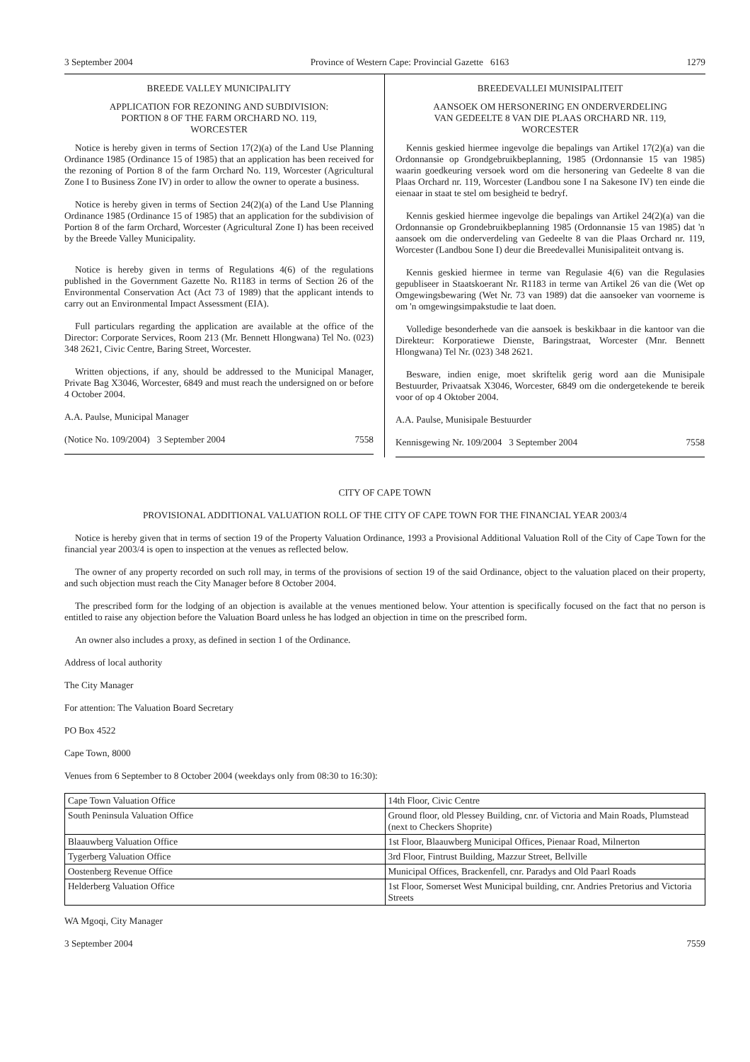3 September 2004 Province of Western Cape: Provincial Gazette 6163 1279
BREEDE VALLEY MUNICIPALITY
APPLICATION FOR REZONING AND SUBDIVISION:
PORTION 8 OF THE FARM ORCHARD NO. 119,
WORCESTER
Notice is hereby given in terms of Section 17(2)(a) of the Land Use Planning Ordinance 1985 (Ordinance 15 of 1985) that an application has been received for the rezoning of Portion 8 of the farm Orchard No. 119, Worcester (Agricultural Zone I to Business Zone IV) in order to allow the owner to operate a business.
Notice is hereby given in terms of Section 24(2)(a) of the Land Use Planning Ordinance 1985 (Ordinance 15 of 1985) that an application for the subdivision of Portion 8 of the farm Orchard, Worcester (Agricultural Zone I) has been received by the Breede Valley Municipality.
Notice is hereby given in terms of Regulations 4(6) of the regulations published in the Government Gazette No. R1183 in terms of Section 26 of the Environmental Conservation Act (Act 73 of 1989) that the applicant intends to carry out an Environmental Impact Assessment (EIA).
Full particulars regarding the application are available at the office of the Director: Corporate Services, Room 213 (Mr. Bennett Hlongwana) Tel No. (023) 348 2621, Civic Centre, Baring Street, Worcester.
Written objections, if any, should be addressed to the Municipal Manager, Private Bag X3046, Worcester, 6849 and must reach the undersigned on or before 4 October 2004.
A.A. Paulse, Municipal Manager
(Notice No. 109/2004) 3 September 2004 7558
BREEDEVALLEI MUNISIPALITEIT
AANSOEK OM HERSONERING EN ONDERVERDELING
VAN GEDEELTE 8 VAN DIE PLAAS ORCHARD NR. 119,
WORCESTER
Kennis geskied hiermee ingevolge die bepalings van Artikel 17(2)(a) van die Ordonnansie op Grondgebruikbeplanning, 1985 (Ordonnansie 15 van 1985) waarin goedkeuring versoek word om die hersonering van Gedeelte 8 van die Plaas Orchard nr. 119, Worcester (Landbou sone I na Sakesone IV) ten einde die eienaar in staat te stel om besigheid te bedryf.
Kennis geskied hiermee ingevolge die bepalings van Artikel 24(2)(a) van die Ordonnansie op Grondebruikbeplanning 1985 (Ordonnansie 15 van 1985) dat 'n aansoek om die onderverdeling van Gedeelte 8 van die Plaas Orchard nr. 119, Worcester (Landbou Sone I) deur die Breedevallei Munisipaliteit ontvang is.
Kennis geskied hiermee in terme van Regulasie 4(6) van die Regulasies gepubliseer in Staatskoerant Nr. R1183 in terme van Artikel 26 van die (Wet op Omgewingsbewaring (Wet Nr. 73 van 1989) dat die aansoeker van voorneme is om 'n omgewingsimpakstudie te laat doen.
Volledige besonderhede van die aansoek is beskikbaar in die kantoor van die Direkteur: Korporatiewe Dienste, Baringstraat, Worcester (Mnr. Bennett Hlongwana) Tel Nr. (023) 348 2621.
Besware, indien enige, moet skriftelik gerig word aan die Munisipale Bestuurder, Privaatsak X3046, Worcester, 6849 om die ondergetekende te bereik voor of op 4 Oktober 2004.
A.A. Paulse, Munisipale Bestuurder
Kennisgewing Nr. 109/2004 3 September 2004 7558
CITY OF CAPE TOWN
PROVISIONAL ADDITIONAL VALUATION ROLL OF THE CITY OF CAPE TOWN FOR THE FINANCIAL YEAR 2003/4
Notice is hereby given that in terms of section 19 of the Property Valuation Ordinance, 1993 a Provisional Additional Valuation Roll of the City of Cape Town for the financial year 2003/4 is open to inspection at the venues as reflected below.
The owner of any property recorded on such roll may, in terms of the provisions of section 19 of the said Ordinance, object to the valuation placed on their property, and such objection must reach the City Manager before 8 October 2004.
The prescribed form for the lodging of an objection is available at the venues mentioned below. Your attention is specifically focused on the fact that no person is entitled to raise any objection before the Valuation Board unless he has lodged an objection in time on the prescribed form.
An owner also includes a proxy, as defined in section 1 of the Ordinance.
Address of local authority
The City Manager
For attention: The Valuation Board Secretary
PO Box 4522
Cape Town, 8000
Venues from 6 September to 8 October 2004 (weekdays only from 08:30 to 16:30):
| Cape Town Valuation Office | 14th Floor, Civic Centre |
| South Peninsula Valuation Office | Ground floor, old Plessey Building, cnr. of Victoria and Main Roads, Plumstead (next to Checkers Shoprite) |
| Blaauwberg Valuation Office | 1st Floor, Blaauwberg Municipal Offices, Pienaar Road, Milnerton |
| Tygerberg Valuation Office | 3rd Floor, Fintrust Building, Mazzur Street, Bellville |
| Oostenberg Revenue Office | Municipal Offices, Brackenfell, cnr. Paradys and Old Paarl Roads |
| Helderberg Valuation Office | 1st Floor, Somerset West Municipal building, cnr. Andries Pretorius and Victoria Streets |
WA Mgoqi, City Manager
3 September 2004 7559